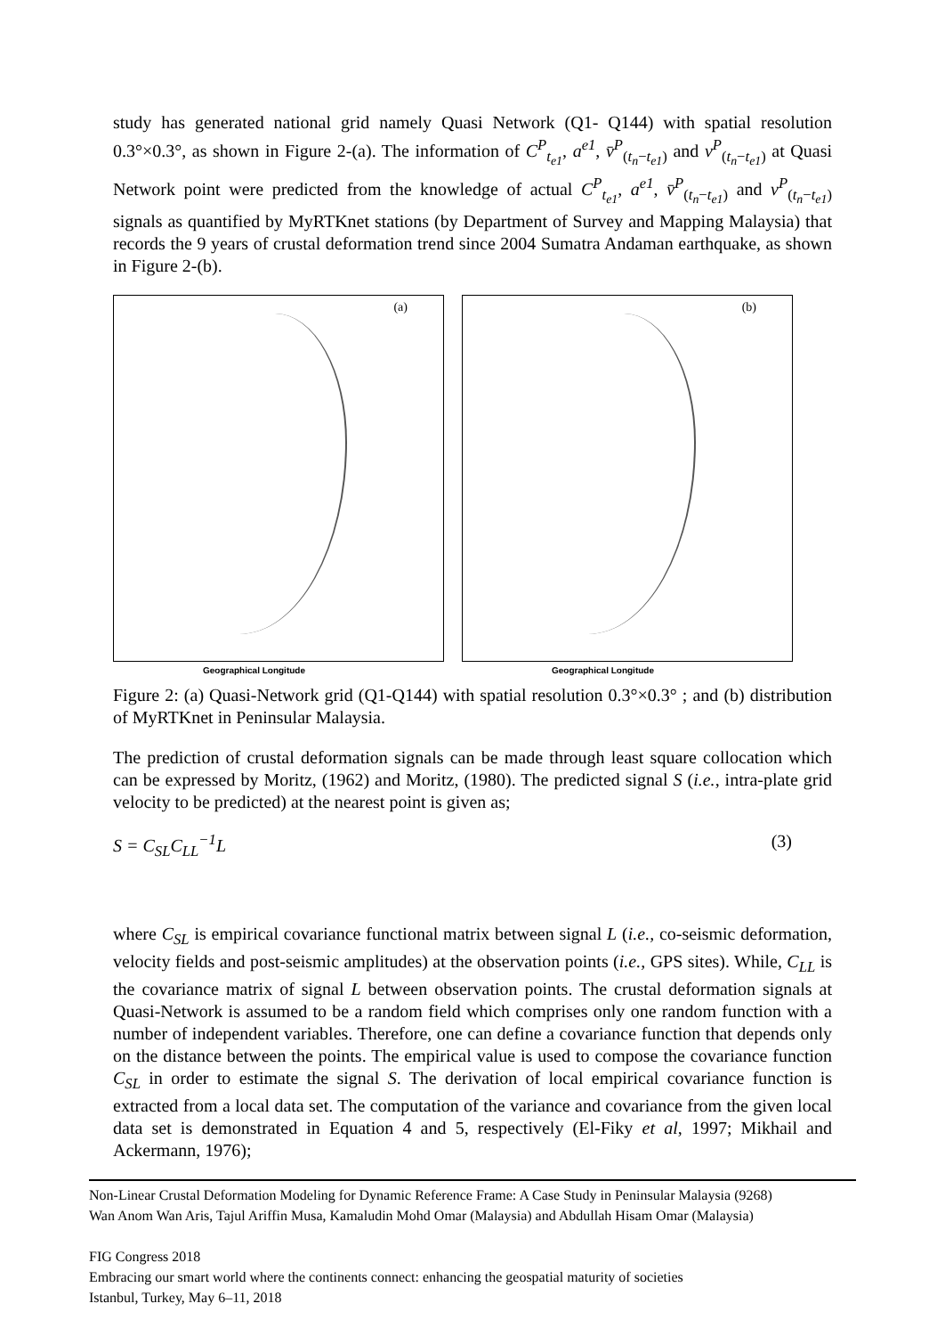study has generated national grid namely Quasi Network (Q1- Q144) with spatial resolution 0.3°×0.3°, as shown in Figure 2-(a). The information of C<sup>P</sup><sub>t<sub>e1</sub></sub>, a<sup>e1</sup>, v̄<sup>P</sup><sub>(t<sub>n</sub>−t<sub>e1</sub>)</sub> and v<sup>P</sup><sub>(t<sub>n</sub>−t<sub>e1</sub>)</sub> at Quasi Network point were predicted from the knowledge of actual C<sup>P</sup><sub>t<sub>e1</sub></sub>, a<sup>e1</sup>, v̄<sup>P</sup><sub>(t<sub>n</sub>−t<sub>e1</sub>)</sub> and v<sup>P</sup><sub>(t<sub>n</sub>−t<sub>e1</sub>)</sub> signals as quantified by MyRTKnet stations (by Department of Survey and Mapping Malaysia) that records the 9 years of crustal deformation trend since 2004 Sumatra Andaman earthquake, as shown in Figure 2-(b).
(a)
Geographical Longitude
(b)
Geographical Longitude
Figure 2: (a) Quasi-Network grid (Q1-Q144) with spatial resolution 0.3°×0.3° ; and (b) distribution of MyRTKnet in Peninsular Malaysia.
The prediction of crustal deformation signals can be made through least square collocation which can be expressed by Moritz, (1962) and Moritz, (1980). The predicted signal S (i.e., intra-plate grid velocity to be predicted) at the nearest point is given as;
S = C<sub>SL</sub>C<sub>LL</sub><sup>−1</sup>L (3)
where C<sub>SL</sub> is empirical covariance functional matrix between signal L (i.e., co-seismic deformation, velocity fields and post-seismic amplitudes) at the observation points (i.e., GPS sites). While, C<sub>LL</sub> is the covariance matrix of signal L between observation points. The crustal deformation signals at Quasi-Network is assumed to be a random field which comprises only one random function with a number of independent variables. Therefore, one can define a covariance function that depends only on the distance between the points. The empirical value is used to compose the covariance function C<sub>SL</sub> in order to estimate the signal S. The derivation of local empirical covariance function is extracted from a local data set. The computation of the variance and covariance from the given local data set is demonstrated in Equation 4 and 5, respectively (El-Fiky et al, 1997; Mikhail and Ackermann, 1976);
Non-Linear Crustal Deformation Modeling for Dynamic Reference Frame: A Case Study in Peninsular Malaysia (9268)
Wan Anom Wan Aris, Tajul Ariffin Musa, Kamaludin Mohd Omar (Malaysia) and Abdullah Hisam Omar (Malaysia)
FIG Congress 2018
Embracing our smart world where the continents connect: enhancing the geospatial maturity of societies
Istanbul, Turkey, May 6–11, 2018